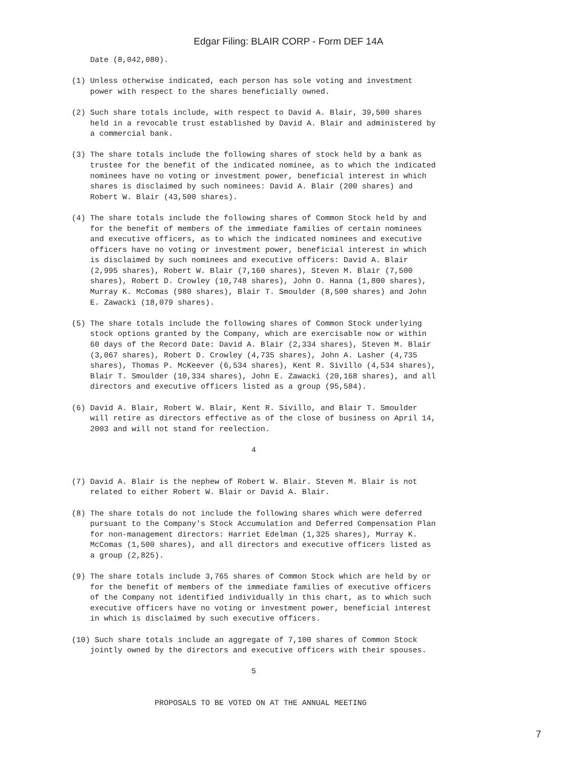Edgar Filing: BLAIR CORP - Form DEF 14A
    Date (8,042,080).

(1) Unless otherwise indicated, each person has sole voting and investment
    power with respect to the shares beneficially owned.

(2) Such share totals include, with respect to David A. Blair, 39,500 shares
    held in a revocable trust established by David A. Blair and administered by
    a commercial bank.

(3) The share totals include the following shares of stock held by a bank as
    trustee for the benefit of the indicated nominee, as to which the indicated
    nominees have no voting or investment power, beneficial interest in which
    shares is disclaimed by such nominees: David A. Blair (200 shares) and
    Robert W. Blair (43,500 shares).

(4) The share totals include the following shares of Common Stock held by and
    for the benefit of members of the immediate families of certain nominees
    and executive officers, as to which the indicated nominees and executive
    officers have no voting or investment power, beneficial interest in which
    is disclaimed by such nominees and executive officers: David A. Blair
    (2,995 shares), Robert W. Blair (7,160 shares), Steven M. Blair (7,500
    shares), Robert D. Crowley (10,748 shares), John O. Hanna (1,800 shares),
    Murray K. McComas (980 shares), Blair T. Smoulder (8,500 shares) and John
    E. Zawacki (18,079 shares).

(5) The share totals include the following shares of Common Stock underlying
    stock options granted by the Company, which are exercisable now or within
    60 days of the Record Date: David A. Blair (2,334 shares), Steven M. Blair
    (3,067 shares), Robert D. Crowley (4,735 shares), John A. Lasher (4,735
    shares), Thomas P. McKeever (6,534 shares), Kent R. Sivillo (4,534 shares),
    Blair T. Smoulder (10,334 shares), John E. Zawacki (20,168 shares), and all
    directors and executive officers listed as a group (95,584).

(6) David A. Blair, Robert W. Blair, Kent R. Sivillo, and Blair T. Smoulder
    will retire as directors effective as of the close of business on April 14,
    2003 and will not stand for reelection.

                                       4


(7) David A. Blair is the nephew of Robert W. Blair. Steven M. Blair is not
    related to either Robert W. Blair or David A. Blair.

(8) The share totals do not include the following shares which were deferred
    pursuant to the Company's Stock Accumulation and Deferred Compensation Plan
    for non-management directors: Harriet Edelman (1,325 shares), Murray K.
    McComas (1,500 shares), and all directors and executive officers listed as
    a group (2,825).

(9) The share totals include 3,765 shares of Common Stock which are held by or
    for the benefit of members of the immediate families of executive officers
    of the Company not identified individually in this chart, as to which such
    executive officers have no voting or investment power, beneficial interest
    in which is disclaimed by such executive officers.

(10) Such share totals include an aggregate of 7,100 shares of Common Stock
    jointly owned by the directors and executive officers with their spouses.

                                       5


                  PROPOSALS TO BE VOTED ON AT THE ANNUAL MEETING
7